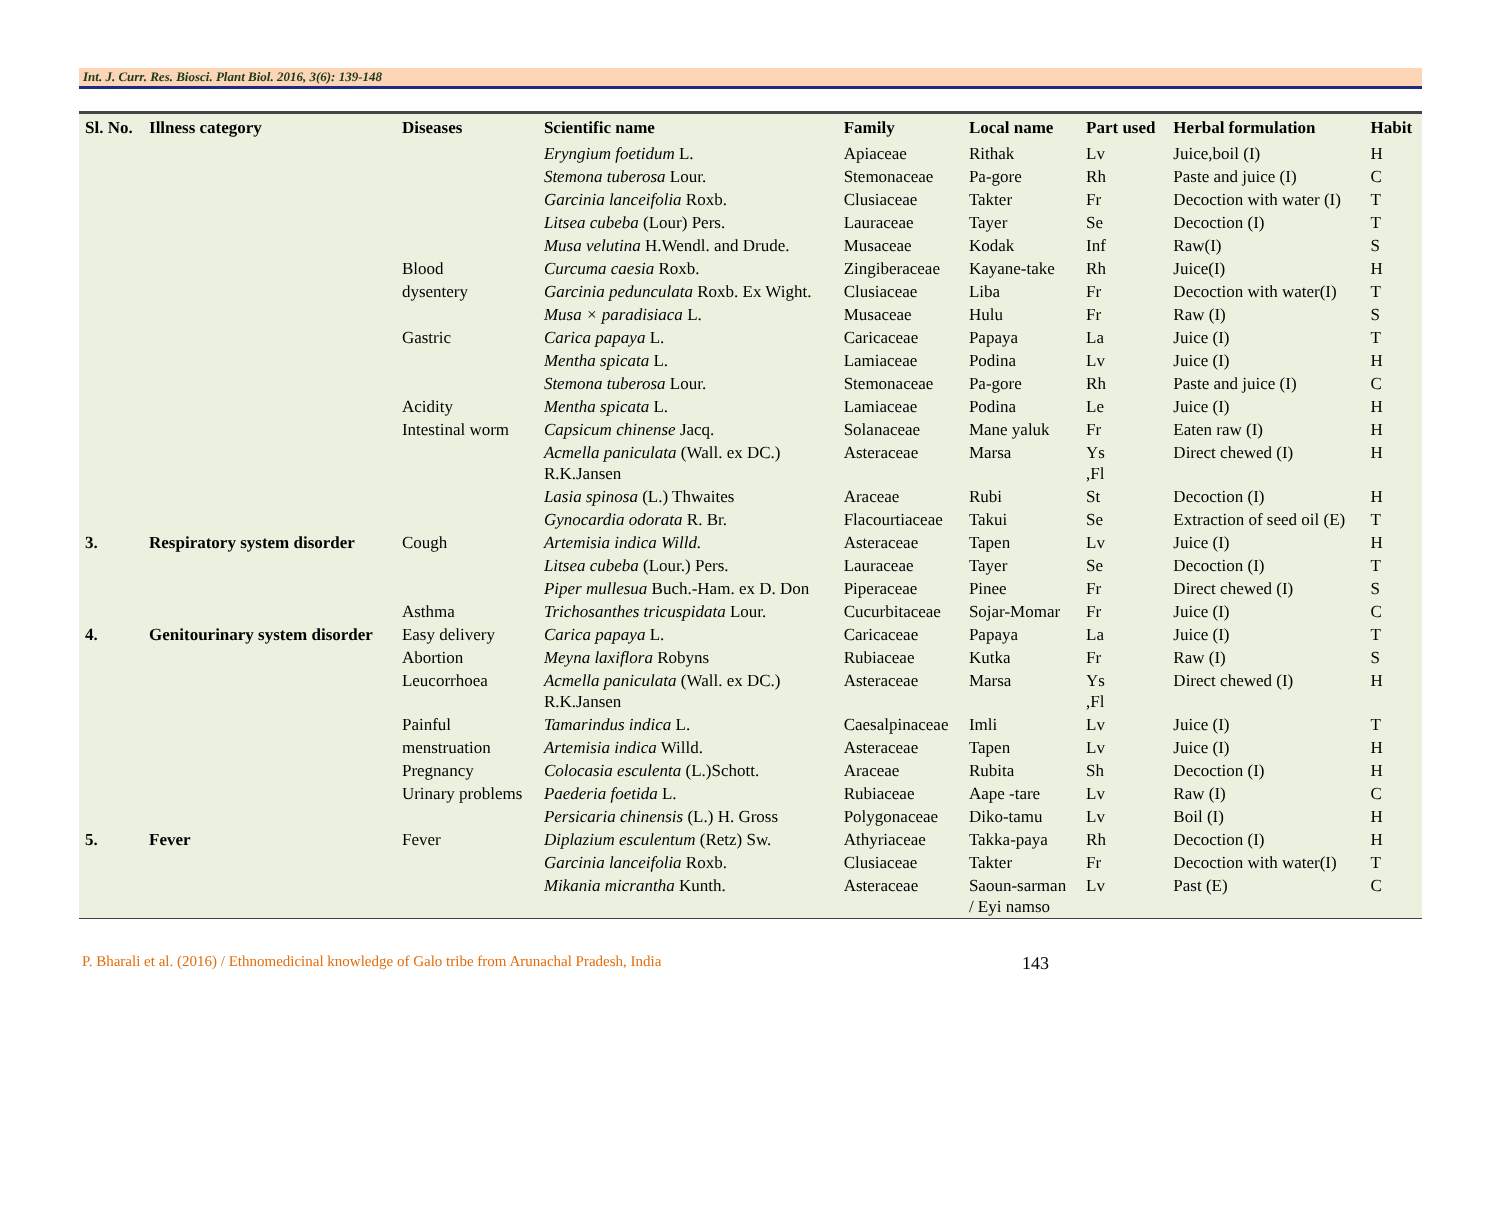Int. J. Curr. Res. Biosci. Plant Biol. 2016, 3(6): 139-148
| Sl. No. | Illness category | Diseases | Scientific name | Family | Local name | Part used | Herbal formulation | Habit |
| --- | --- | --- | --- | --- | --- | --- | --- | --- |
| | | | Eryngium foetidum L. | Apiaceae | Rithak | Lv | Juice,boil (I) | H |
| | | | Stemona tuberosa Lour. | Stemonaceae | Pa-gore | Rh | Paste and juice (I) | C |
| | | | Garcinia lanceifolia Roxb. | Clusiaceae | Takter | Fr | Decoction with water (I) | T |
| | | | Litsea cubeba (Lour) Pers. | Lauraceae | Tayer | Se | Decoction (I) | T |
| | | | Musa velutina H.Wendl. and Drude. | Musaceae | Kodak | Inf | Raw(I) | S |
| | | Blood | Curcuma caesia Roxb. | Zingiberaceae | Kayane-take | Rh | Juice(I) | H |
| | | dysentery | Garcinia pedunculata Roxb. Ex Wight. | Clusiaceae | Liba | Fr | Decoction with water(I) | T |
| | | | Musa × paradisiaca L. | Musaceae | Hulu | Fr | Raw (I) | S |
| | | Gastric | Carica papaya L. | Caricaceae | Papaya | La | Juice (I) | T |
| | | | Mentha spicata L. | Lamiaceae | Podina | Lv | Juice (I) | H |
| | | | Stemona tuberosa Lour. | Stemonaceae | Pa-gore | Rh | Paste and juice (I) | C |
| | | Acidity | Mentha spicata L. | Lamiaceae | Podina | Le | Juice (I) | H |
| | | Intestinal worm | Capsicum chinense Jacq. | Solanaceae | Mane yaluk | Fr | Eaten raw (I) | H |
| | | | Acmella paniculata (Wall. ex DC.) R.K.Jansen | Asteraceae | Marsa | Ys ,Fl | Direct chewed (I) | H |
| | | | Lasia spinosa (L.) Thwaites | Araceae | Rubi | St | Decoction (I) | H |
| | | | Gynocardia odorata R. Br. | Flacourtiaceae | Takui | Se | Extraction of seed oil (E) | T |
| 3. | Respiratory system disorder | Cough | Artemisia indica Willd. | Asteraceae | Tapen | Lv | Juice (I) | H |
| | | | Litsea cubeba (Lour.) Pers. | Lauraceae | Tayer | Se | Decoction (I) | T |
| | | | Piper mullesua Buch.-Ham. ex D. Don | Piperaceae | Pinee | Fr | Direct chewed (I) | S |
| | | Asthma | Trichosanthes tricuspidata Lour. | Cucurbitaceae | Sojar-Momar | Fr | Juice (I) | C |
| 4. | Genitourinary system disorder | Easy delivery | Carica papaya L. | Caricaceae | Papaya | La | Juice (I) | T |
| | | Abortion | Meyna laxiflora Robyns | Rubiaceae | Kutka | Fr | Raw (I) | S |
| | | Leucorrhoea | Acmella paniculata (Wall. ex DC.) R.K.Jansen | Asteraceae | Marsa | Ys ,Fl | Direct chewed (I) | H |
| | | Painful | Tamarindus indica L. | Caesalpinaceae | Imli | Lv | Juice (I) | T |
| | | menstruation | Artemisia indica Willd. | Asteraceae | Tapen | Lv | Juice (I) | H |
| | | Pregnancy | Colocasia esculenta (L.)Schott. | Araceae | Rubita | Sh | Decoction (I) | H |
| | | Urinary problems | Paederia foetida L. | Rubiaceae | Aape -tare | Lv | Raw (I) | C |
| | | | Persicaria chinensis (L.) H. Gross | Polygonaceae | Diko-tamu | Lv | Boil (I) | H |
| 5. | Fever | Fever | Diplazium esculentum (Retz) Sw. | Athyriaceae | Takka-paya | Rh | Decoction (I) | H |
| | | | Garcinia lanceifolia Roxb. | Clusiaceae | Takter | Fr | Decoction with water(I) | T |
| | | | Mikania micrantha Kunth. | Asteraceae | Saoun-sarman / Eyi namso | Lv | Past (E) | C |
P. Bharali et al. (2016) / Ethnomedicinal knowledge of Galo tribe from Arunachal Pradesh, India 143